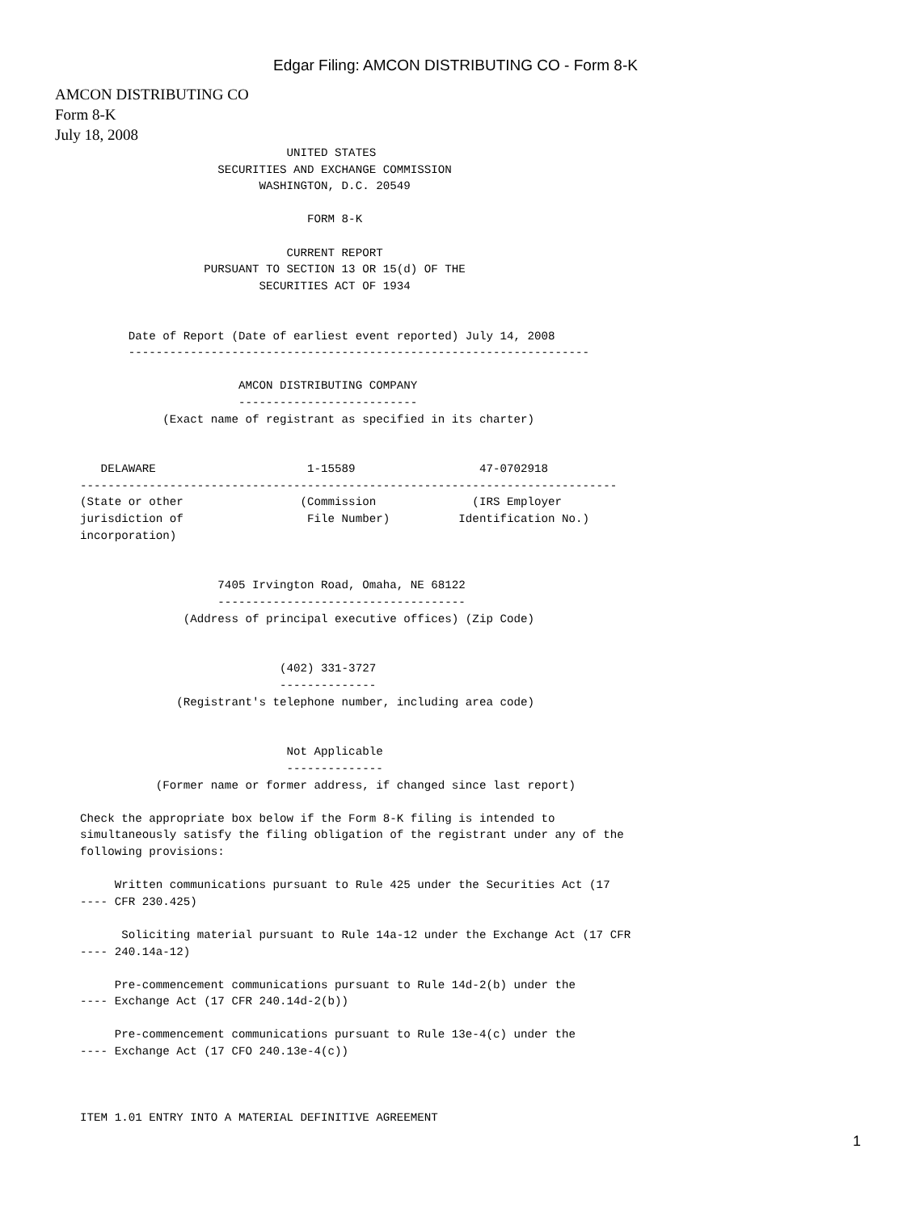Edgar Filing: AMCON DISTRIBUTING CO - Form 8-K
AMCON DISTRIBUTING CO
Form 8-K
July 18, 2008
                                    UNITED STATES
                          SECURITIES AND EXCHANGE COMMISSION
                                WASHINGTON, D.C. 20549

                                       FORM 8-K

                                    CURRENT REPORT
                        PURSUANT TO SECTION 13 OR 15(d) OF THE
                                SECURITIES ACT OF 1934


             Date of Report (Date of earliest event reported) July 14, 2008
             -------------------------------------------------------------------

                             AMCON DISTRIBUTING COMPANY
                             --------------------------
                  (Exact name of registrant as specified in its charter)


         DELAWARE                      1-15589                  47-0702918
      ------------------------------------------------------------------------------
      (State or other                 (Commission              (IRS Employer
      jurisdiction of                  File Number)          Identification No.)
      incorporation)


                          7405 Irvington Road, Omaha, NE 68122
                          ------------------------------------
                     (Address of principal executive offices) (Zip Code)


                                   (402) 331-3727
                                   --------------
                    (Registrant's telephone number, including area code)


                                    Not Applicable
                                    --------------
                 (Former name or former address, if changed since last report)

      Check the appropriate box below if the Form 8-K filing is intended to
      simultaneously satisfy the filing obligation of the registrant under any of the
      following provisions:

           Written communications pursuant to Rule 425 under the Securities Act (17
      ---- CFR 230.425)

            Soliciting material pursuant to Rule 14a-12 under the Exchange Act (17 CFR
      ---- 240.14a-12)

           Pre-commencement communications pursuant to Rule 14d-2(b) under the
      ---- Exchange Act (17 CFR 240.14d-2(b))

           Pre-commencement communications pursuant to Rule 13e-4(c) under the
      ---- Exchange Act (17 CFO 240.13e-4(c))



      ITEM 1.01 ENTRY INTO A MATERIAL DEFINITIVE AGREEMENT
1